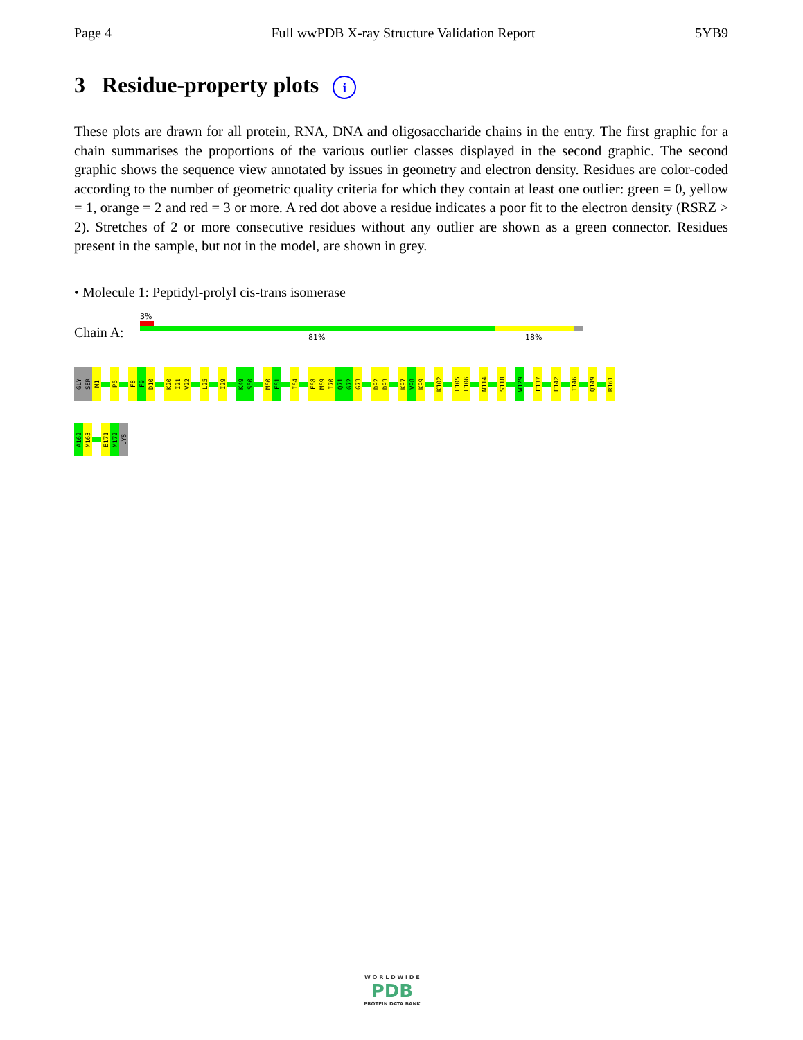Page 4 Full wwPDB X-ray Structure Validation Report 5YB9
3 Residue-property plots i
These plots are drawn for all protein, RNA, DNA and oligosaccharide chains in the entry. The first graphic for a chain summarises the proportions of the various outlier classes displayed in the second graphic. The second graphic shows the sequence view annotated by issues in geometry and electron density. Residues are color-coded according to the number of geometric quality criteria for which they contain at least one outlier: green = 0, yellow = 1, orange = 2 and red = 3 or more. A red dot above a residue indicates a poor fit to the electron density (RSRZ > 2). Stretches of 2 or more consecutive residues without any outlier are shown as a green connector. Residues present in the sample, but not in the model, are shown in grey.
• Molecule 1: Peptidyl-prolyl cis-trans isomerase
3%
Chain A: 81% 18%
GLY
SER
M1
P5
F8
F9
D10
K20
I21
V22
L25
I29
K49
S50
M60
F61
I64
F68
M69
I70
Q71
G72
G73
D92
D93
K97
V98
K99
K102
L105
L106
N114
S118
W129
F137
E142
I146
Q149
R161
A162
M163
E171
M172
LYS
W O R L D W I D E
PDB
PROTEIN DATA BANK